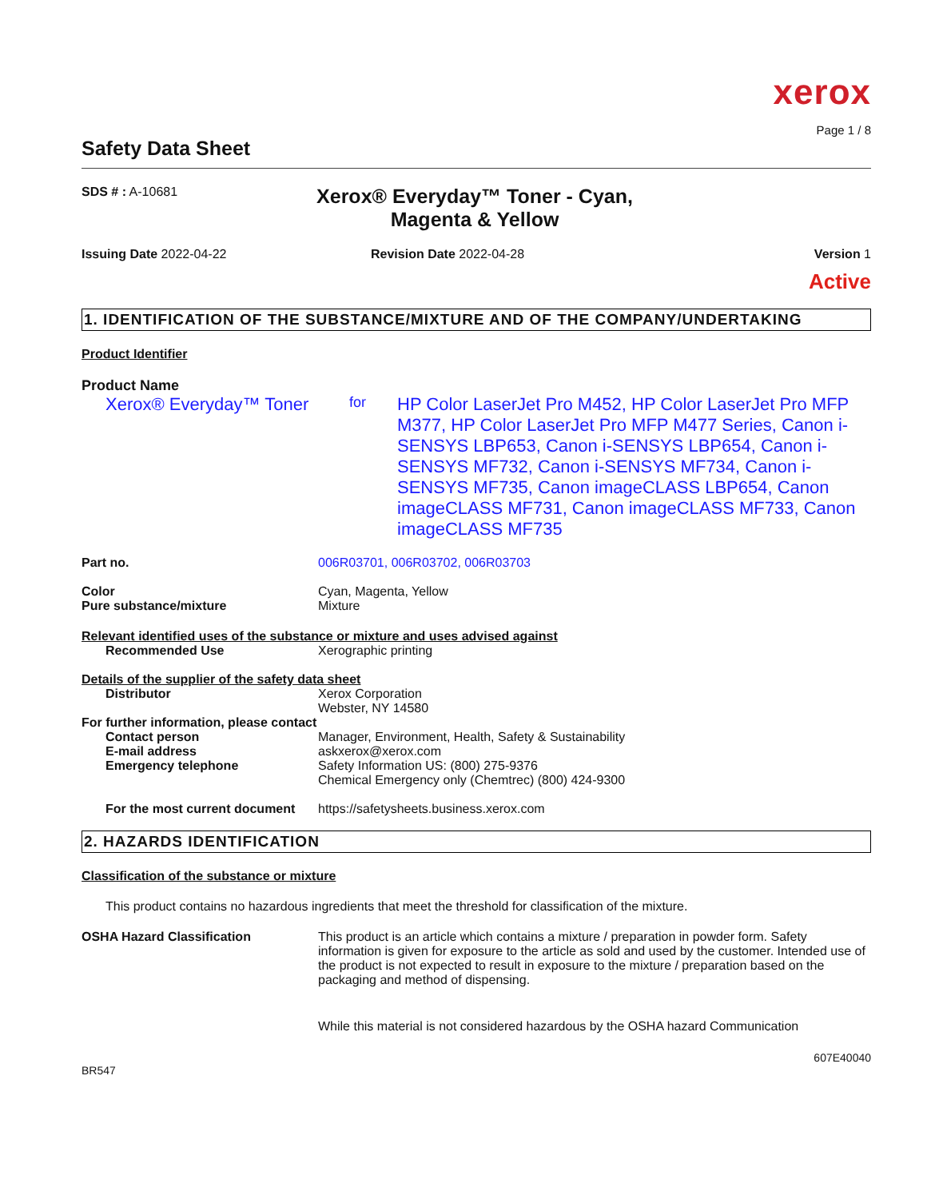xerox
Page 1 / 8
Safety Data Sheet
SDS # : A-10681
Xerox® Everyday™ Toner - Cyan, Magenta & Yellow
Issuing Date 2022-04-22 Revision Date 2022-04-28 Version 1
Active
1. IDENTIFICATION OF THE SUBSTANCE/MIXTURE AND OF THE COMPANY/UNDERTAKING
Product Identifier
Product Name
Xerox® Everyday™ Toner
for
HP Color LaserJet Pro M452, HP Color LaserJet Pro MFP M377, HP Color LaserJet Pro MFP M477 Series, Canon i-SENSYS LBP653, Canon i-SENSYS LBP654, Canon i-SENSYS MF732, Canon i-SENSYS MF734, Canon i-SENSYS MF735, Canon imageCLASS LBP654, Canon imageCLASS MF731, Canon imageCLASS MF733, Canon imageCLASS MF735
Part no. 006R03701, 006R03702, 006R03703
Color Cyan, Magenta, Yellow
Pure substance/mixture Mixture
Relevant identified uses of the substance or mixture and uses advised against
Recommended Use Xerographic printing
Details of the supplier of the safety data sheet
Distributor Xerox Corporation
Webster, NY 14580
For further information, please contact
Contact person Manager, Environment, Health, Safety & Sustainability
E-mail address askxerox@xerox.com
Emergency telephone Safety Information US: (800) 275-9376
Chemical Emergency only (Chemtrec) (800) 424-9300
For the most current document
https://safetysheets.business.xerox.com
2. HAZARDS IDENTIFICATION
Classification of the substance or mixture
This product contains no hazardous ingredients that meet the threshold for classification of the mixture.
OSHA Hazard Classification This product is an article which contains a mixture / preparation in powder form. Safety information is given for exposure to the article as sold and used by the customer. Intended use of the product is not expected to result in exposure to the mixture / preparation based on the packaging and method of dispensing.
While this material is not considered hazardous by the OSHA hazard Communication
607E40040
BR547